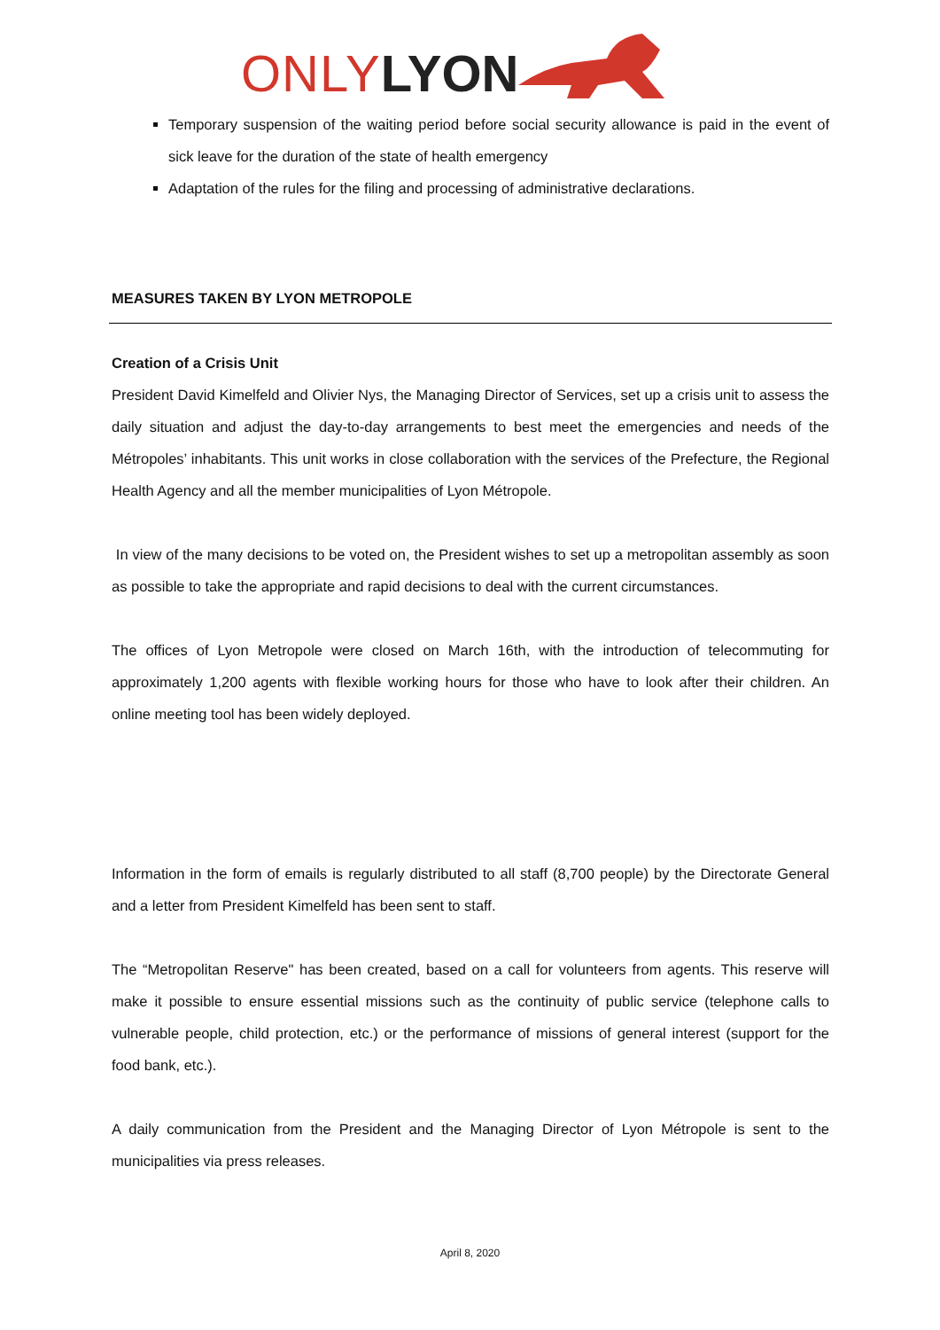ONLY LYON
Temporary suspension of the waiting period before social security allowance is paid in the event of sick leave for the duration of the state of health emergency
Adaptation of the rules for the filing and processing of administrative declarations.
MEASURES TAKEN BY LYON METROPOLE
Creation of a Crisis Unit
President David Kimelfeld and Olivier Nys, the Managing Director of Services, set up a crisis unit to assess the daily situation and adjust the day-to-day arrangements to best meet the emergencies and needs of the Métropoles’ inhabitants. This unit works in close collaboration with the services of the Prefecture, the Regional Health Agency and all the member municipalities of Lyon Métropole.
In view of the many decisions to be voted on, the President wishes to set up a metropolitan assembly as soon as possible to take the appropriate and rapid decisions to deal with the current circumstances.
The offices of Lyon Metropole were closed on March 16th, with the introduction of telecommuting for approximately 1,200 agents with flexible working hours for those who have to look after their children. An online meeting tool has been widely deployed.
Information in the form of emails is regularly distributed to all staff (8,700 people) by the Directorate General and a letter from President Kimelfeld has been sent to staff.
The “Metropolitan Reserve" has been created, based on a call for volunteers from agents. This reserve will make it possible to ensure essential missions such as the continuity of public service (telephone calls to vulnerable people, child protection, etc.) or the performance of missions of general interest (support for the food bank, etc.).
A daily communication from the President and the Managing Director of Lyon Métropole is sent to the municipalities via press releases.
April 8, 2020